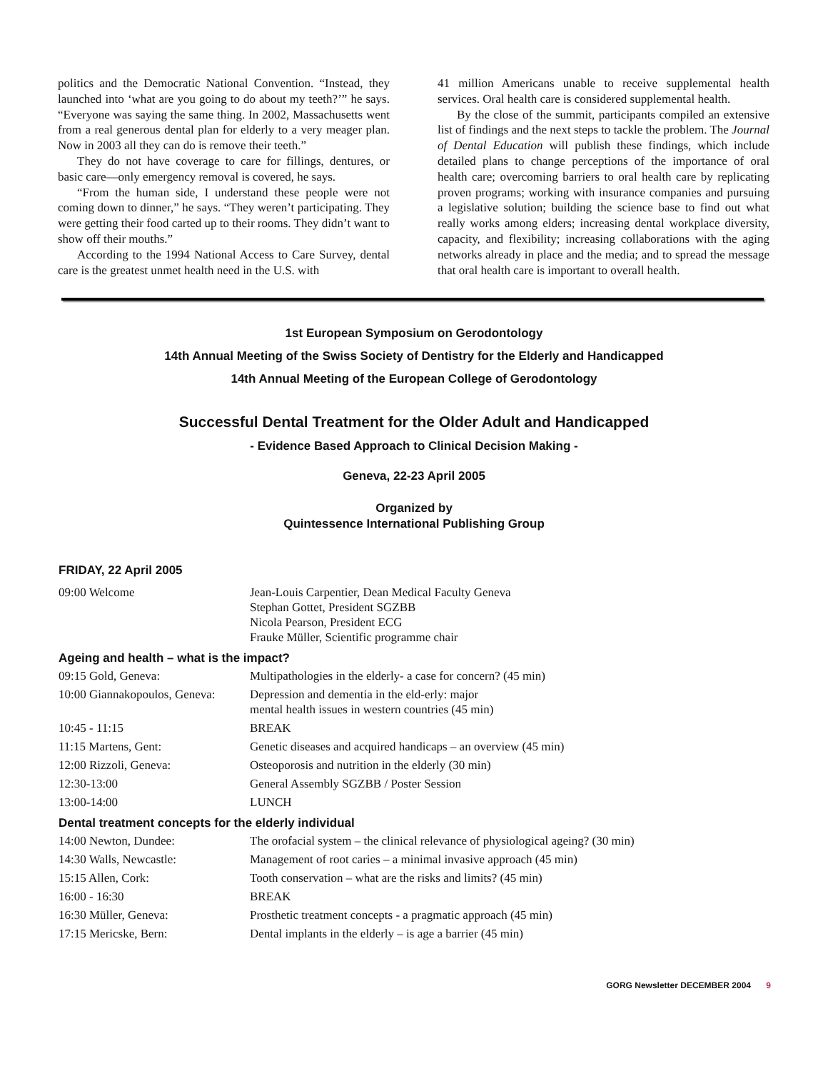politics and the Democratic National Convention. “Instead, they launched into ‘what are you going to do about my teeth?’” he says. “Everyone was saying the same thing. In 2002, Massachusetts went from a real generous dental plan for elderly to a very meager plan. Now in 2003 all they can do is remove their teeth.”
They do not have coverage to care for fillings, dentures, or basic care—only emergency removal is covered, he says.
“From the human side, I understand these people were not coming down to dinner,” he says. “They weren’t participating. They were getting their food carted up to their rooms. They didn’t want to show off their mouths.”
According to the 1994 National Access to Care Survey, dental care is the greatest unmet health need in the U.S. with
41 million Americans unable to receive supplemental health services. Oral health care is considered supplemental health.
By the close of the summit, participants compiled an extensive list of findings and the next steps to tackle the problem. The Journal of Dental Education will publish these findings, which include detailed plans to change perceptions of the importance of oral health care; overcoming barriers to oral health care by replicating proven programs; working with insurance companies and pursuing a legislative solution; building the science base to find out what really works among elders; increasing dental workplace diversity, capacity, and flexibility; increasing collaborations with the aging networks already in place and the media; and to spread the message that oral health care is important to overall health.
1st European Symposium on Gerodontology
14th Annual Meeting of the Swiss Society of Dentistry for the Elderly and Handicapped
14th Annual Meeting of the European College of Gerodontology
Successful Dental Treatment for the Older Adult and Handicapped
- Evidence Based Approach to Clinical Decision Making -
Geneva, 22-23 April 2005
Organized by
Quintessence International Publishing Group
FRIDAY, 22 April 2005
| 09:00 Welcome | Jean-Louis Carpentier, Dean Medical Faculty Geneva Stephan Gottet, President SGZBB Nicola Pearson, President ECG Frauke Müller, Scientific programme chair |
Ageing and health – what is the impact?
| 09:15 Gold, Geneva: | Multipathologies in the elderly- a case for concern? (45 min) |
| 10:00 Giannakopoulos, Geneva: | Depression and dementia in the eld-erly: major mental health issues in western countries (45 min) |
| 10:45 - 11:15 | BREAK |
| 11:15 Martens, Gent: | Genetic diseases and acquired handicaps – an overview (45 min) |
| 12:00 Rizzoli, Geneva: | Osteoporosis and nutrition in the elderly (30 min) |
| 12:30-13:00 | General Assembly SGZBB / Poster Session |
| 13:00-14:00 | LUNCH |
Dental treatment concepts for the elderly individual
| 14:00 Newton, Dundee: | The orofacial system – the clinical relevance of physiological ageing? (30 min) |
| 14:30 Walls, Newcastle: | Management of root caries – a minimal invasive approach (45 min) |
| 15:15 Allen, Cork: | Tooth conservation – what are the risks and limits? (45 min) |
| 16:00 - 16:30 | BREAK |
| 16:30 Müller, Geneva: | Prosthetic treatment concepts - a pragmatic approach (45 min) |
| 17:15 Mericske, Bern: | Dental implants in the elderly – is age a barrier (45 min) |
GORG Newsletter DECEMBER 2004 9